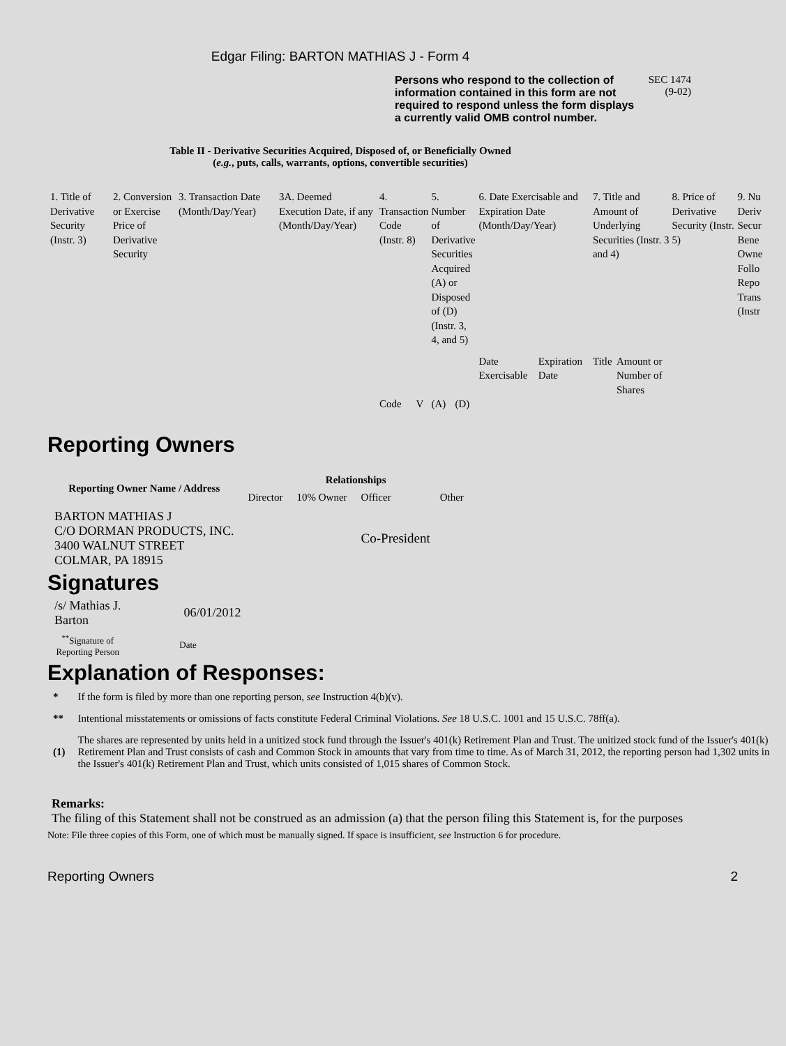Edgar Filing: BARTON MATHIAS J - Form 4
Persons who respond to the collection of information contained in this form are not required to respond unless the form displays a currently valid OMB control number.
SEC 1474
(9-02)
Table II - Derivative Securities Acquired, Disposed of, or Beneficially Owned
(e.g., puts, calls, warrants, options, convertible securities)
| 1. Title of Derivative Security (Instr. 3) | 2. Conversion or Exercise Price of Derivative Security | 3. Transaction Date (Month/Day/Year) | 3A. Deemed Execution Date, if any (Month/Day/Year) | 4. Transaction Code (Instr. 8) | | 5. Number of Derivative Securities Acquired (A) or Disposed of (D) (Instr. 3, 4, and 5) | | 6. Date Exercisable and Expiration Date (Month/Day/Year) | | 7. Title and Amount of Underlying Securities (Instr. 3 and 4) | | 8. Price of Derivative Security (Instr. 5) | 9. Nu Deriv Secur Bene Owne Follo Repo Trans (Instr |
| | | | | | | | | Date Exercisable | Expiration Date | Title | Amount or Number of Shares | | |
| | | | | Code | V | (A) | (D) | | | | | | |
Reporting Owners
| Reporting Owner Name / Address | Relationships | | | |
| --- | --- | --- | --- | --- |
| | Director | 10% Owner | Officer | Other |
| BARTON MATHIAS J C/O DORMAN PRODUCTS, INC. 3400 WALNUT STREET COLMAR, PA 18915 | | | Co-President | |
Signatures
| /s/ Mathias J. Barton | 06/01/2012 |
| <sup>**</sup> Signature of Reporting Person | Date |
Explanation of Responses:
| * | If the form is filed by more than one reporting person, see Instruction 4(b)(v). |
| ** | Intentional misstatements or omissions of facts constitute Federal Criminal Violations. See 18 U.S.C. 1001 and 15 U.S.C. 78ff(a). |
| (1) | The shares are represented by units held in a unitized stock fund through the Issuer's 401(k) Retirement Plan and Trust. The unitized stock fund of the Issuer's 401(k) Retirement Plan and Trust consists of cash and Common Stock in amounts that vary from time to time. As of March 31, 2012, the reporting person had 1,302 units in the Issuer's 401(k) Retirement Plan and Trust, which units consisted of 1,015 shares of Common Stock. |
Remarks:
The filing of this Statement shall not be construed as an admission (a) that the person filing this Statement is, for the purposes
Note: File three copies of this Form, one of which must be manually signed. If space is insufficient, see Instruction 6 for procedure.
Reporting Owners 2